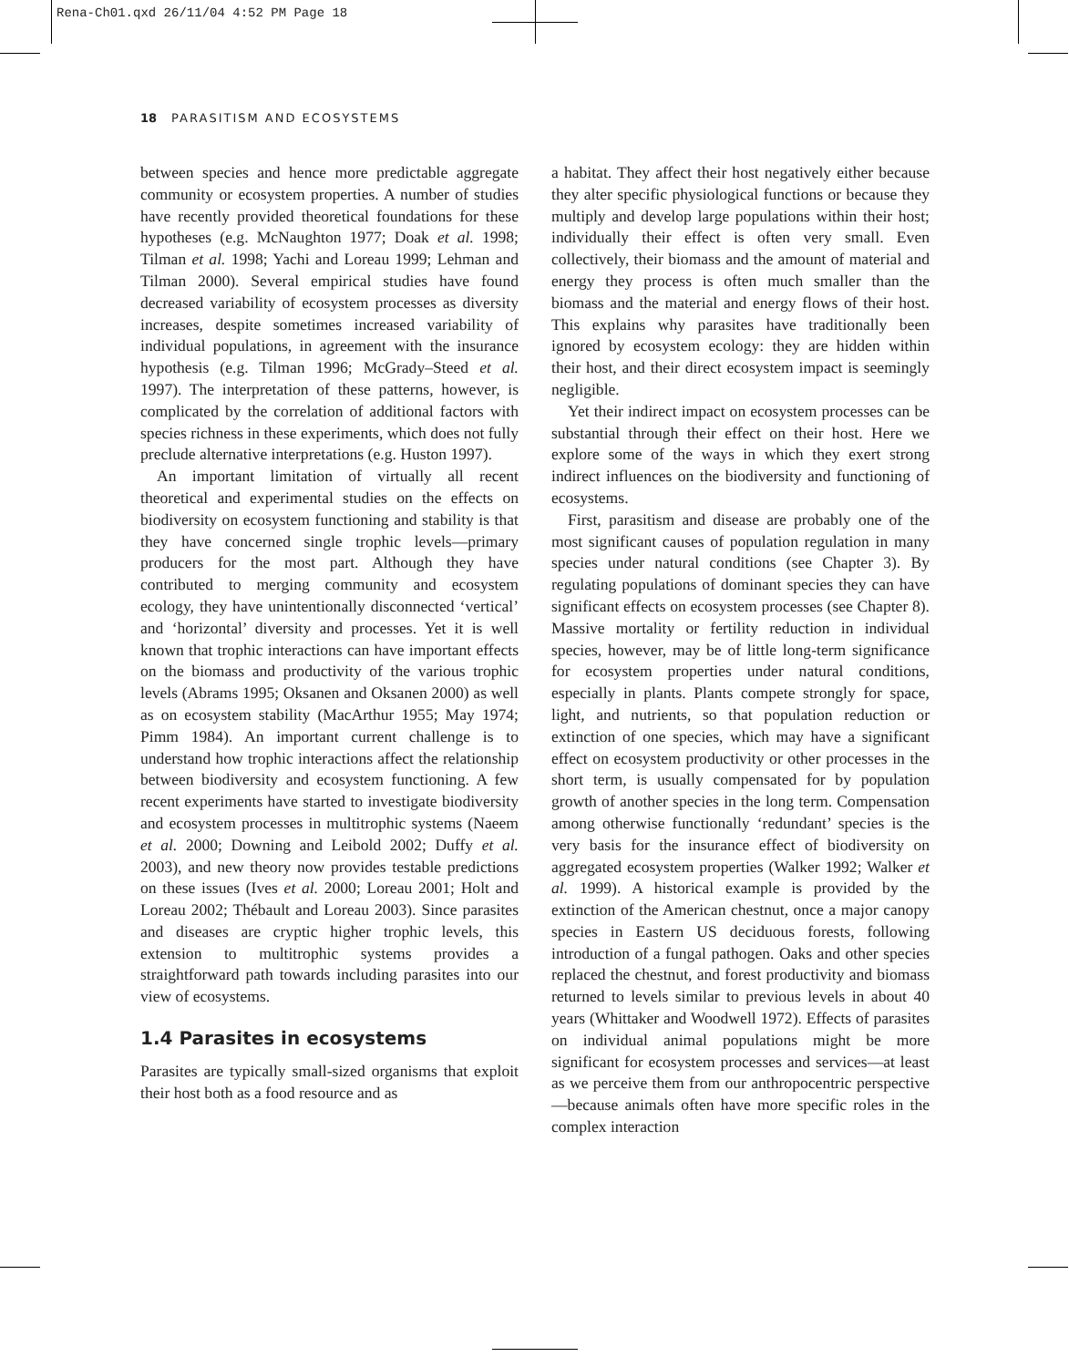Rena-Ch01.qxd 26/11/04 4:52 PM Page 18
18 PARASITISM AND ECOSYSTEMS
between species and hence more predictable aggregate community or ecosystem properties. A number of studies have recently provided theoretical foundations for these hypotheses (e.g. McNaughton 1977; Doak et al. 1998; Tilman et al. 1998; Yachi and Loreau 1999; Lehman and Tilman 2000). Several empirical studies have found decreased variability of ecosystem processes as diversity increases, despite sometimes increased variability of individual populations, in agreement with the insurance hypothesis (e.g. Tilman 1996; McGrady–Steed et al. 1997). The interpretation of these patterns, however, is complicated by the correlation of additional factors with species richness in these experiments, which does not fully preclude alternative interpretations (e.g. Huston 1997).
An important limitation of virtually all recent theoretical and experimental studies on the effects on biodiversity on ecosystem functioning and stability is that they have concerned single trophic levels—primary producers for the most part. Although they have contributed to merging community and ecosystem ecology, they have unintentionally disconnected ‘vertical’ and ‘horizontal’ diversity and processes. Yet it is well known that trophic interactions can have important effects on the biomass and productivity of the various trophic levels (Abrams 1995; Oksanen and Oksanen 2000) as well as on ecosystem stability (MacArthur 1955; May 1974; Pimm 1984). An important current challenge is to understand how trophic interactions affect the relationship between biodiversity and ecosystem functioning. A few recent experiments have started to investigate biodiversity and ecosystem processes in multitrophic systems (Naeem et al. 2000; Downing and Leibold 2002; Duffy et al. 2003), and new theory now provides testable predictions on these issues (Ives et al. 2000; Loreau 2001; Holt and Loreau 2002; Thébault and Loreau 2003). Since parasites and diseases are cryptic higher trophic levels, this extension to multitrophic systems provides a straightforward path towards including parasites into our view of ecosystems.
1.4 Parasites in ecosystems
Parasites are typically small-sized organisms that exploit their host both as a food resource and as
a habitat. They affect their host negatively either because they alter specific physiological functions or because they multiply and develop large populations within their host; individually their effect is often very small. Even collectively, their biomass and the amount of material and energy they process is often much smaller than the biomass and the material and energy flows of their host. This explains why parasites have traditionally been ignored by ecosystem ecology: they are hidden within their host, and their direct ecosystem impact is seemingly negligible.
Yet their indirect impact on ecosystem processes can be substantial through their effect on their host. Here we explore some of the ways in which they exert strong indirect influences on the biodiversity and functioning of ecosystems.
First, parasitism and disease are probably one of the most significant causes of population regulation in many species under natural conditions (see Chapter 3). By regulating populations of dominant species they can have significant effects on ecosystem processes (see Chapter 8). Massive mortality or fertility reduction in individual species, however, may be of little long-term significance for ecosystem properties under natural conditions, especially in plants. Plants compete strongly for space, light, and nutrients, so that population reduction or extinction of one species, which may have a significant effect on ecosystem productivity or other processes in the short term, is usually compensated for by population growth of another species in the long term. Compensation among otherwise functionally ‘redundant’ species is the very basis for the insurance effect of biodiversity on aggregated ecosystem properties (Walker 1992; Walker et al. 1999). A historical example is provided by the extinction of the American chestnut, once a major canopy species in Eastern US deciduous forests, following introduction of a fungal pathogen. Oaks and other species replaced the chestnut, and forest productivity and biomass returned to levels similar to previous levels in about 40 years (Whittaker and Woodwell 1972). Effects of parasites on individual animal populations might be more significant for ecosystem processes and services—at least as we perceive them from our anthropocentric perspective—because animals often have more specific roles in the complex interaction